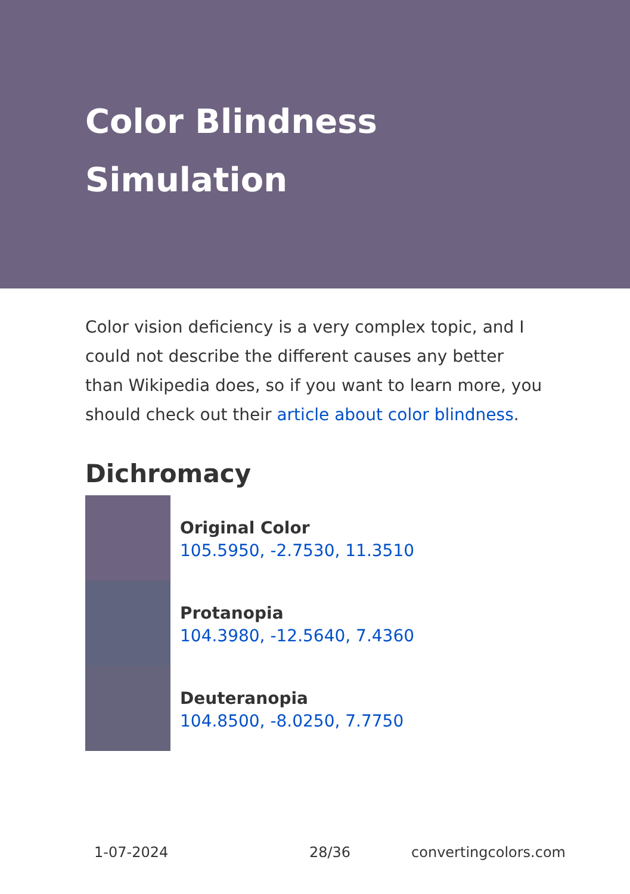Color Blindness Simulation
Color vision deficiency is a very complex topic, and I could not describe the different causes any better than Wikipedia does, so if you want to learn more, you should check out their article about color blindness.
Dichromacy
Original Color
105.5950, -2.7530, 11.3510
Protanopia
104.3980, -12.5640, 7.4360
Deuteranopia
104.8500, -8.0250, 7.7750
1-07-2024 28/36 convertingcolors.com